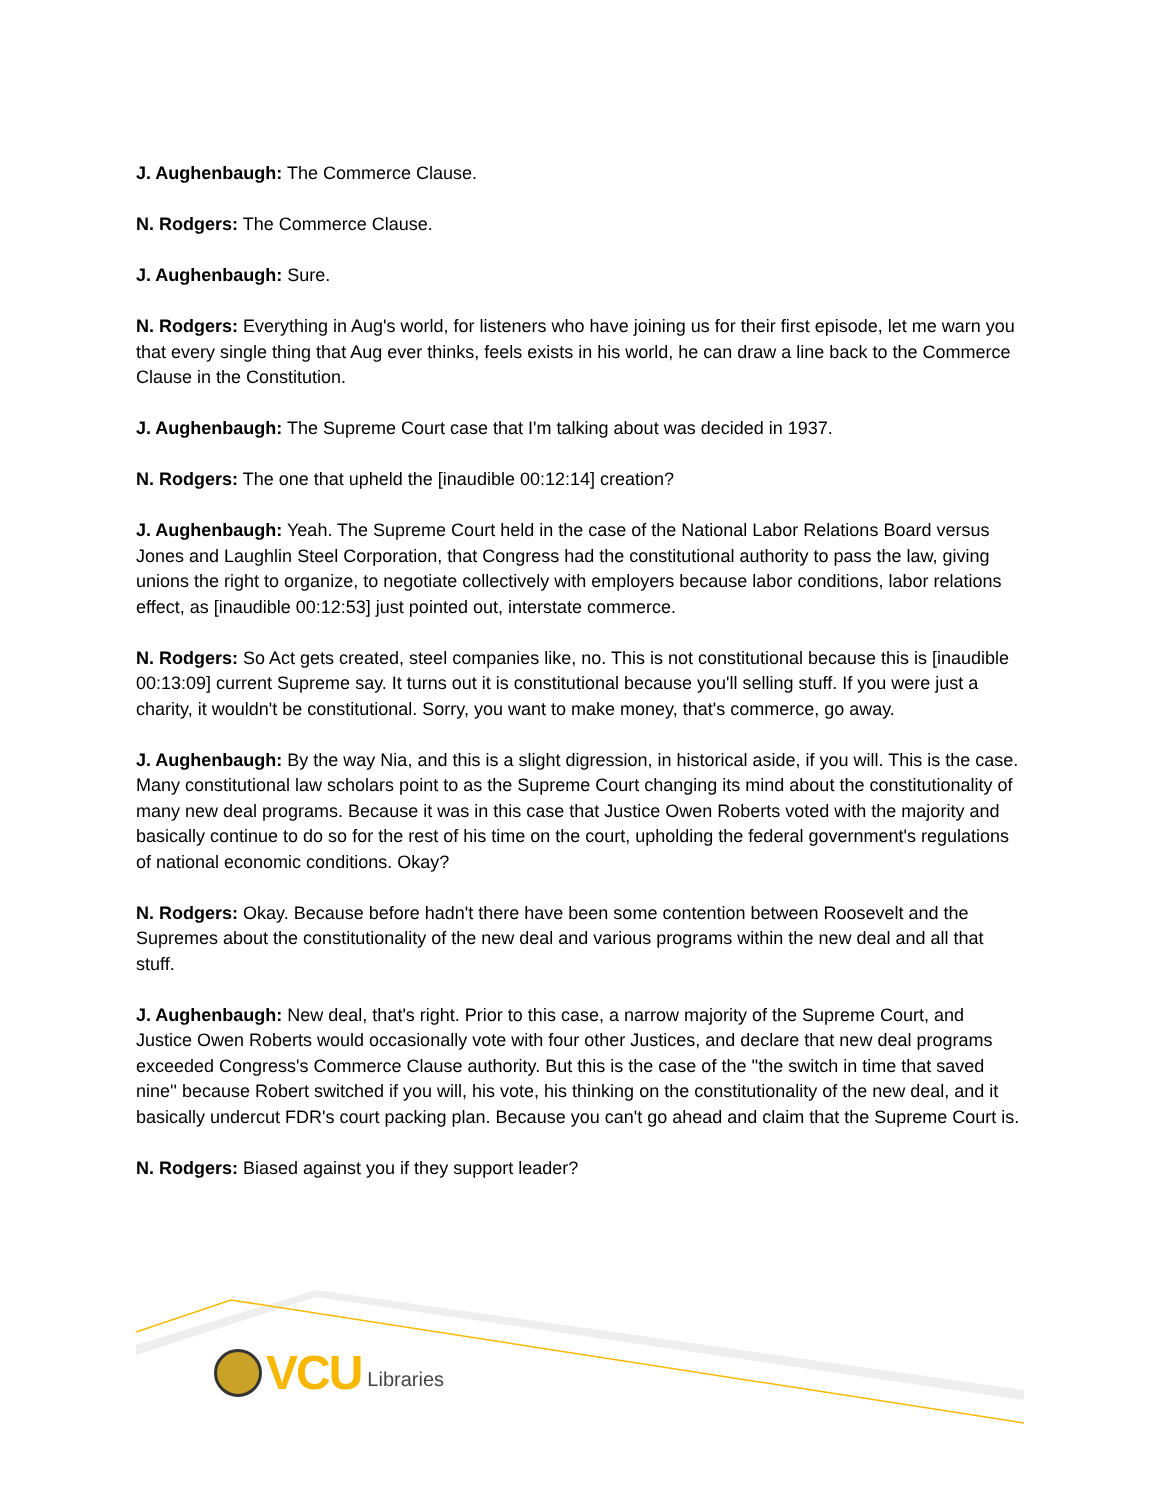J. Aughenbaugh: The Commerce Clause.
N. Rodgers: The Commerce Clause.
J. Aughenbaugh: Sure.
N. Rodgers: Everything in Aug's world, for listeners who have joining us for their first episode, let me warn you that every single thing that Aug ever thinks, feels exists in his world, he can draw a line back to the Commerce Clause in the Constitution.
J. Aughenbaugh: The Supreme Court case that I'm talking about was decided in 1937.
N. Rodgers: The one that upheld the [inaudible 00:12:14] creation?
J. Aughenbaugh: Yeah. The Supreme Court held in the case of the National Labor Relations Board versus Jones and Laughlin Steel Corporation, that Congress had the constitutional authority to pass the law, giving unions the right to organize, to negotiate collectively with employers because labor conditions, labor relations effect, as [inaudible 00:12:53] just pointed out, interstate commerce.
N. Rodgers: So Act gets created, steel companies like, no. This is not constitutional because this is [inaudible 00:13:09] current Supreme say. It turns out it is constitutional because you'll selling stuff. If you were just a charity, it wouldn't be constitutional. Sorry, you want to make money, that's commerce, go away.
J. Aughenbaugh: By the way Nia, and this is a slight digression, in historical aside, if you will. This is the case. Many constitutional law scholars point to as the Supreme Court changing its mind about the constitutionality of many new deal programs. Because it was in this case that Justice Owen Roberts voted with the majority and basically continue to do so for the rest of his time on the court, upholding the federal government's regulations of national economic conditions. Okay?
N. Rodgers: Okay. Because before hadn't there have been some contention between Roosevelt and the Supremes about the constitutionality of the new deal and various programs within the new deal and all that stuff.
J. Aughenbaugh: New deal, that's right. Prior to this case, a narrow majority of the Supreme Court, and Justice Owen Roberts would occasionally vote with four other Justices, and declare that new deal programs exceeded Congress's Commerce Clause authority. But this is the case of the ''the switch in time that saved nine'' because Robert switched if you will, his vote, his thinking on the constitutionality of the new deal, and it basically undercut FDR's court packing plan. Because you can't go ahead and claim that the Supreme Court is.
N. Rodgers: Biased against you if they support leader?
VCU Libraries